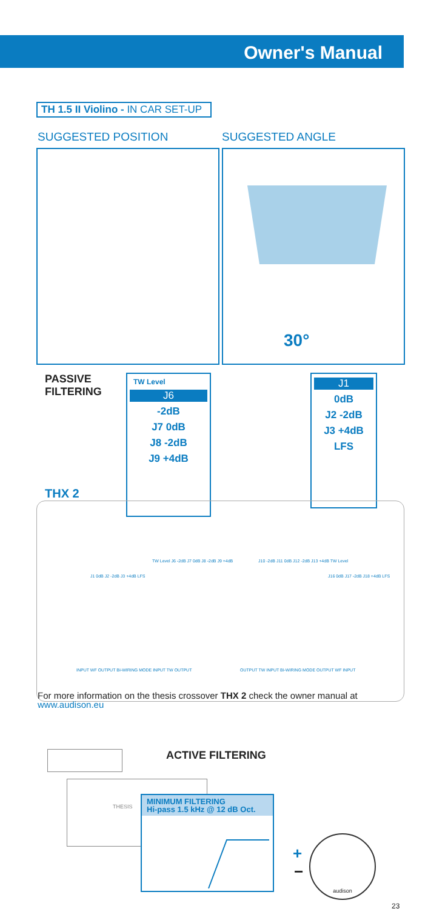Owner's Manual
TH 1.5 II Violino - IN CAR SET-UP
SUGGESTED POSITION SUGGESTED ANGLE
30°
PASSIVE
FILTERING
TW Level
J6
-2dB
J7 0dB
J8 -2dB
J9 +4dB
J1
0dB
J2 -2dB
J3 +4dB
LFS
THX 2
J1 0dB J2 -2dB J3 +4dB LFS
TW Level J6 -2dB J7 0dB J8 -2dB J9 +4dB J10 -2dB J11 0dB J12 -2dB J13 +4dB TW Level
J16 0dB J17 -2dB J18 +4dB LFS
INPUT WF OUTPUT BI-WIRING MODE INPUT TW OUTPUT OUTPUT TW INPUT BI-WIRING MODE OUTPUT WF INPUT
For more information on the thesis crossover THX 2 check the owner manual at www.audison.eu
ACTIVE FILTERING
THESIS
MINIMUM FILTERING
Hi-pass 1.5 kHz @ 12 dB Oct.
+
−
audison
23